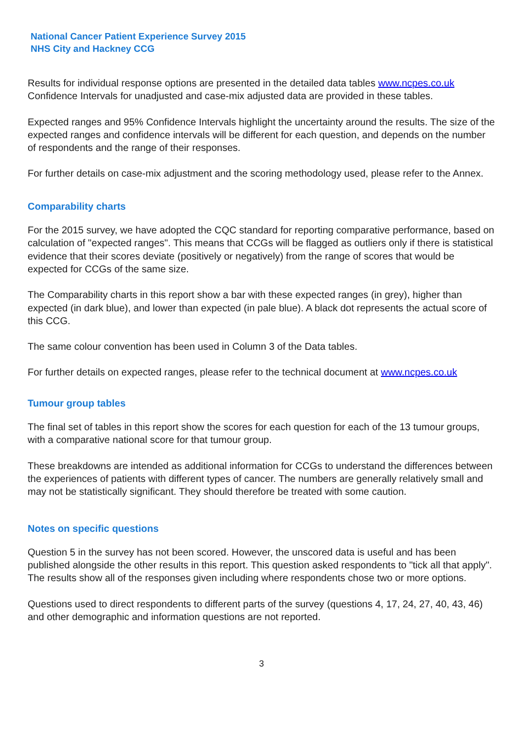National Cancer Patient Experience Survey 2015
NHS City and Hackney CCG
Results for individual response options are presented in the detailed data tables www.ncpes.co.uk Confidence Intervals for unadjusted and case-mix adjusted data are provided in these tables.
Expected ranges and 95% Confidence Intervals highlight the uncertainty around the results. The size of the expected ranges and confidence intervals will be different for each question, and depends on the number of respondents and the range of their responses.
For further details on case-mix adjustment and the scoring methodology used, please refer to the Annex.
Comparability charts
For the 2015 survey, we have adopted the CQC standard for reporting comparative performance, based on calculation of "expected ranges". This means that CCGs will be flagged as outliers only if there is statistical evidence that their scores deviate (positively or negatively) from the range of scores that would be expected for CCGs of the same size.
The Comparability charts in this report show a bar with these expected ranges (in grey), higher than expected (in dark blue), and lower than expected (in pale blue). A black dot represents the actual score of this CCG.
The same colour convention has been used in Column 3 of the Data tables.
For further details on expected ranges, please refer to the technical document at www.ncpes.co.uk
Tumour group tables
The final set of tables in this report show the scores for each question for each of the 13 tumour groups, with a comparative national score for that tumour group.
These breakdowns are intended as additional information for CCGs to understand the differences between the experiences of patients with different types of cancer. The numbers are generally relatively small and may not be statistically significant. They should therefore be treated with some caution.
Notes on specific questions
Question 5 in the survey has not been scored. However, the unscored data is useful and has been published alongside the other results in this report. This question asked respondents to "tick all that apply". The results show all of the responses given including where respondents chose two or more options.
Questions used to direct respondents to different parts of the survey (questions 4, 17, 24, 27, 40, 43, 46) and other demographic and information questions are not reported.
3